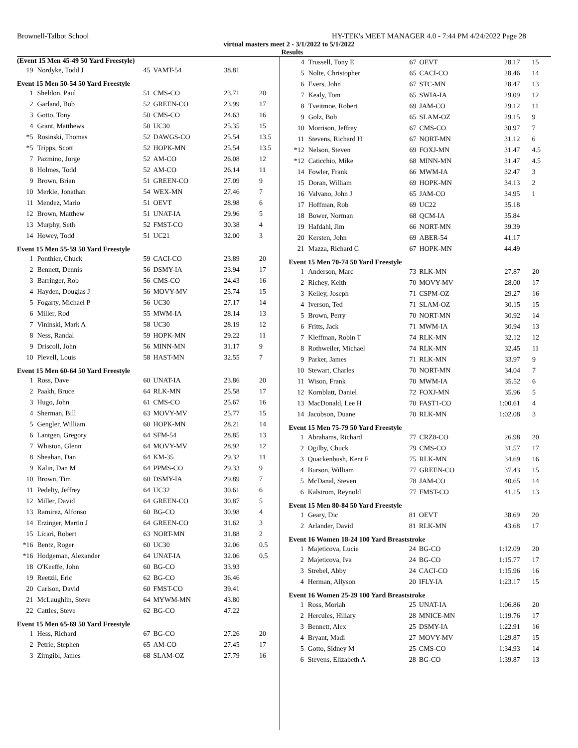Brownell-Talbot School HY-TEK's MEET MANAGER 4.0 - 7:44 PM 4/24/2022 Page 28
virtual masters meet 2 - 3/1/2022 to 5/1/2022
Results
(Event 15 Men 45-49 50 Yard Freestyle)
| 19 | Nordyke, Todd J | 45 | VAMT-54 | 38.81 | |
Event 15 Men 50-54 50 Yard Freestyle
| 1 | Sheldon, Paul | 51 | CMS-CO | 23.71 | 20 |
| 2 | Garland, Bob | 52 | GREEN-CO | 23.99 | 17 |
| 3 | Gotto, Tony | 50 | CMS-CO | 24.63 | 16 |
| 4 | Grant, Matthews | 50 | UC30 | 25.35 | 15 |
| *5 | Rosinski, Thomas | 52 | DAWGS-CO | 25.54 | 13.5 |
| *5 | Tripps, Scott | 52 | HOPK-MN | 25.54 | 13.5 |
| 7 | Pazmino, Jorge | 52 | AM-CO | 26.08 | 12 |
| 8 | Holmes, Todd | 52 | AM-CO | 26.14 | 11 |
| 9 | Brown, Brian | 51 | GREEN-CO | 27.09 | 9 |
| 10 | Merkle, Jonathan | 54 | WEX-MN | 27.46 | 7 |
| 11 | Mendez, Mario | 51 | OEVT | 28.98 | 6 |
| 12 | Brown, Matthew | 51 | UNAT-IA | 29.96 | 5 |
| 13 | Murphy, Seth | 52 | FMST-CO | 30.38 | 4 |
| 14 | Howey, Todd | 51 | UC21 | 32.00 | 3 |
Event 15 Men 55-59 50 Yard Freestyle
| 1 | Ponthier, Chuck | 59 | CACI-CO | 23.89 | 20 |
| 2 | Bennett, Dennis | 56 | DSMY-IA | 23.94 | 17 |
| 3 | Barringer, Rob | 56 | CMS-CO | 24.43 | 16 |
| 4 | Hayden, Douglas J | 56 | MOVY-MV | 25.74 | 15 |
| 5 | Fogarty, Michael P | 56 | UC30 | 27.17 | 14 |
| 6 | Miller, Rod | 55 | MWM-IA | 28.14 | 13 |
| 7 | Vininski, Mark A | 58 | UC30 | 28.19 | 12 |
| 8 | Ness, Randal | 59 | HOPK-MN | 29.22 | 11 |
| 9 | Driscoll, John | 56 | MINN-MN | 31.17 | 9 |
| 10 | Plevell, Louis | 58 | HAST-MN | 32.55 | 7 |
Event 15 Men 60-64 50 Yard Freestyle
| 1 | Ross, Dave | 60 | UNAT-IA | 23.86 | 20 |
| 2 | Paakh, Bruce | 64 | RLK-MN | 25.58 | 17 |
| 3 | Hugo, John | 61 | CMS-CO | 25.67 | 16 |
| 4 | Sherman, Bill | 63 | MOVY-MV | 25.77 | 15 |
| 5 | Gengler, William | 60 | HOPK-MN | 28.21 | 14 |
| 6 | Lantgen, Gregory | 64 | SFM-54 | 28.85 | 13 |
| 7 | Whiston, Glenn | 64 | MOVY-MV | 28.92 | 12 |
| 8 | Sheahan, Dan | 64 | KM-35 | 29.32 | 11 |
| 9 | Kalin, Dan M | 64 | PPMS-CO | 29.33 | 9 |
| 10 | Brown, Tim | 60 | DSMY-IA | 29.89 | 7 |
| 11 | Pedelty, Jeffrey | 64 | UC32 | 30.61 | 6 |
| 12 | Miller, David | 64 | GREEN-CO | 30.87 | 5 |
| 13 | Ramirez, Alfonso | 60 | BG-CO | 30.98 | 4 |
| 14 | Erzinger, Martin J | 64 | GREEN-CO | 31.62 | 3 |
| 15 | Licari, Robert | 63 | NORT-MN | 31.88 | 2 |
| *16 | Bentz, Roger | 60 | UC30 | 32.06 | 0.5 |
| *16 | Hodgeman, Alexander | 64 | UNAT-IA | 32.06 | 0.5 |
| 18 | O'Keeffe, John | 60 | BG-CO | 33.93 | |
| 19 | Reetzii, Eric | 62 | BG-CO | 36.46 | |
| 20 | Carlson, David | 60 | FMST-CO | 39.41 | |
| 21 | McLaughlin, Steve | 64 | MYWM-MN | 43.80 | |
| 22 | Cattles, Steve | 62 | BG-CO | 47.22 | |
Event 15 Men 65-69 50 Yard Freestyle
| 1 | Hess, Richard | 67 | BG-CO | 27.26 | 20 |
| 2 | Petrie, Stephen | 65 | AM-CO | 27.45 | 17 |
| 3 | Zirngibl, James | 68 | SLAM-OZ | 27.79 | 16 |
| 4 | Trussell, Tony E | 67 | OEVT | 28.17 | 15 |
| 5 | Nolte, Christopher | 65 | CACI-CO | 28.46 | 14 |
| 6 | Evers, John | 67 | STC-MN | 28.47 | 13 |
| 7 | Kealy, Tom | 65 | SWIA-IA | 29.09 | 12 |
| 8 | Tveitmoe, Robert | 69 | JAM-CO | 29.12 | 11 |
| 9 | Golz, Bob | 65 | SLAM-OZ | 29.15 | 9 |
| 10 | Morrison, Jeffrey | 67 | CMS-CO | 30.97 | 7 |
| 11 | Stevens, Richard H | 67 | NORT-MN | 31.12 | 6 |
| *12 | Nelson, Steven | 69 | FOXJ-MN | 31.47 | 4.5 |
| *12 | Caticchio, Mike | 68 | MINN-MN | 31.47 | 4.5 |
| 14 | Fowler, Frank | 66 | MWM-IA | 32.47 | 3 |
| 15 | Doran, William | 69 | HOPK-MN | 34.13 | 2 |
| 16 | Valvano, John J | 65 | JAM-CO | 34.95 | 1 |
| 17 | Hoffman, Rob | 69 | UC22 | 35.18 | |
| 18 | Bower, Norman | 68 | QCM-IA | 35.84 | |
| 19 | Hafdahl, Jim | 66 | NORT-MN | 39.39 | |
| 20 | Kersten, John | 69 | ABER-54 | 41.17 | |
| 21 | Mazza, Richard C | 67 | HOPK-MN | 44.49 | |
Event 15 Men 70-74 50 Yard Freestyle
| 1 | Anderson, Marc | 73 | RLK-MN | 27.87 | 20 |
| 2 | Richey, Keith | 70 | MOVY-MV | 28.00 | 17 |
| 3 | Kelley, Joseph | 71 | CSPM-OZ | 29.27 | 16 |
| 4 | Iverson, Ted | 71 | SLAM-OZ | 30.15 | 15 |
| 5 | Brown, Perry | 70 | NORT-MN | 30.92 | 14 |
| 6 | Fritts, Jack | 71 | MWM-IA | 30.94 | 13 |
| 7 | Kleffman, Robin T | 74 | RLK-MN | 32.12 | 12 |
| 8 | Rothweiler, Michael | 74 | RLK-MN | 32.45 | 11 |
| 9 | Parker, James | 71 | RLK-MN | 33.97 | 9 |
| 10 | Stewart, Charles | 70 | NORT-MN | 34.04 | 7 |
| 11 | Wison, Frank | 70 | MWM-IA | 35.52 | 6 |
| 12 | Kornblatt, Daniel | 72 | FOXJ-MN | 35.96 | 5 |
| 13 | MacDonald, Lee H | 70 | FAST1-CO | 1:00.61 | 4 |
| 14 | Jacobson, Duane | 70 | RLK-MN | 1:02.08 | 3 |
Event 15 Men 75-79 50 Yard Freestyle
| 1 | Abrahams, Richard | 77 | CRZ8-CO | 26.98 | 20 |
| 2 | Ogilby, Chuck | 79 | CMS-CO | 31.57 | 17 |
| 3 | Quackenbush, Kent F | 75 | RLK-MN | 34.69 | 16 |
| 4 | Burson, William | 77 | GREEN-CO | 37.43 | 15 |
| 5 | McDanal, Steven | 78 | JAM-CO | 40.65 | 14 |
| 6 | Kalstrom, Reynold | 77 | FMST-CO | 41.15 | 13 |
Event 15 Men 80-84 50 Yard Freestyle
| 1 | Geary, Dic | 81 | OEVT | 38.69 | 20 |
| 2 | Arlander, David | 81 | RLK-MN | 43.68 | 17 |
Event 16 Women 18-24 100 Yard Breaststroke
| 1 | Majeticova, Lucie | 24 | BG-CO | 1:12.09 | 20 |
| 2 | Majeticova, Iva | 24 | BG-CO | 1:15.77 | 17 |
| 3 | Strebel, Abby | 24 | CACI-CO | 1:15.96 | 16 |
| 4 | Herman, Allyson | 20 | IFLY-IA | 1:23.17 | 15 |
Event 16 Women 25-29 100 Yard Breaststroke
| 1 | Ross, Moriah | 25 | UNAT-IA | 1:06.86 | 20 |
| 2 | Hercules, Hillary | 28 | MNICE-MN | 1:19.76 | 17 |
| 3 | Bennett, Alex | 25 | DSMY-IA | 1:22.91 | 16 |
| 4 | Bryant, Madi | 27 | MOVY-MV | 1:29.87 | 15 |
| 5 | Gotto, Sidney M | 25 | CMS-CO | 1:34.93 | 14 |
| 6 | Stevens, Elizabeth A | 28 | BG-CO | 1:39.87 | 13 |